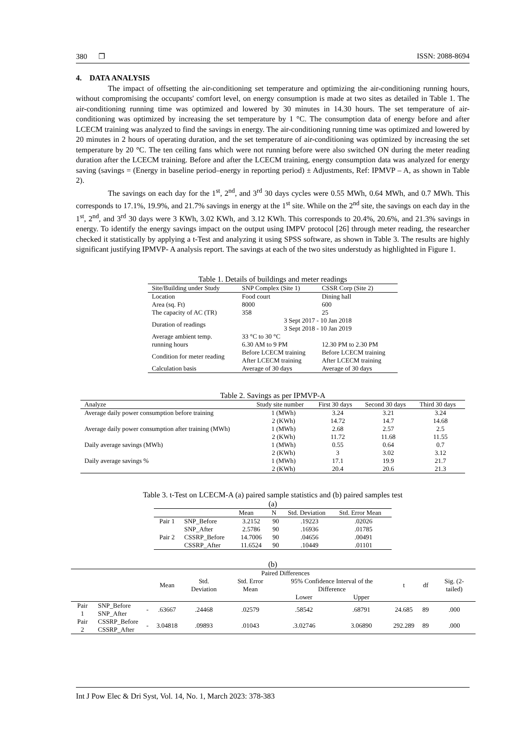380 ❐ ISSN: 2088-8694
4. DATA ANALYSIS
The impact of offsetting the air-conditioning set temperature and optimizing the air-conditioning running hours, without compromising the occupants' comfort level, on energy consumption is made at two sites as detailed in Table 1. The air-conditioning running time was optimized and lowered by 30 minutes in 14.30 hours. The set temperature of air-conditioning was optimized by increasing the set temperature by 1 °C. The consumption data of energy before and after LCECM training was analyzed to find the savings in energy. The air-conditioning running time was optimized and lowered by 20 minutes in 2 hours of operating duration, and the set temperature of air-conditioning was optimized by increasing the set temperature by 20 °C. The ten ceiling fans which were not running before were also switched ON during the meter reading duration after the LCECM training. Before and after the LCECM training, energy consumption data was analyzed for energy saving (savings = (Energy in baseline period–energy in reporting period) ± Adjustments, Ref: IPMVP – A, as shown in Table 2).
The savings on each day for the 1<sup>st</sup>, 2<sup>nd</sup>, and 3<sup>rd</sup> 30 days cycles were 0.55 MWh, 0.64 MWh, and 0.7 MWh. This corresponds to 17.1%, 19.9%, and 21.7% savings in energy at the 1<sup>st</sup> site. While on the 2<sup>nd</sup> site, the savings on each day in the 1<sup>st</sup>, 2<sup>nd</sup>, and 3<sup>rd</sup> 30 days were 3 KWh, 3.02 KWh, and 3.12 KWh. This corresponds to 20.4%, 20.6%, and 21.3% savings in energy. To identify the energy savings impact on the output using IMPV protocol [26] through meter reading, the researcher checked it statistically by applying a t-Test and analyzing it using SPSS software, as shown in Table 3. The results are highly significant justifying IPMVP- A analysis report. The savings at each of the two sites understudy as highlighted in Figure 1.
Table 1. Details of buildings and meter readings
| Site/Building under Study | SNP Complex (Site 1) | CSSR Corp (Site 2) |
| --- | --- | --- |
| Location | Food court | Dining hall |
| Area (sq. Ft) | 8000 | 600 |
| The capacity of AC (TR) | 358 | 25 |
| Duration of readings | 3 Sept 2017 - 10 Jan 2018 3 Sept 2018 - 10 Jan 2019 | |
| Average ambient temp. | 33 °C to 30 °C | |
| running hours | 6.30 AM to 9 PM | 12.30 PM to 2.30 PM |
| Condition for meter reading | Before LCECM training After LCECM training | Before LCECM training After LCECM training |
| Calculation basis | Average of 30 days | Average of 30 days |
Table 2. Savings as per IPMVP-A
| Analyze | Study site number | First 30 days | Second 30 days | Third 30 days |
| --- | --- | --- | --- | --- |
| Average daily power consumption before training | 1 (MWh) | 3.24 | 3.21 | 3.24 |
| | 2 (KWh) | 14.72 | 14.7 | 14.68 |
| Average daily power consumption after training (MWh) | 1 (MWh) | 2.68 | 2.57 | 2.5 |
| | 2 (KWh) | 11.72 | 11.68 | 11.55 |
| Daily average savings (MWh) | 1 (MWh) | 0.55 | 0.64 | 0.7 |
| | 2 (KWh) | 3 | 3.02 | 3.12 |
| Daily average savings % | 1 (MWh) | 17.1 | 19.9 | 21.7 |
| | 2 (KWh) | 20.4 | 20.6 | 21.3 |
Table 3. t-Test on LCECM-A (a) paired sample statistics and (b) paired samples test
(a)
| | | Mean | N | Std. Deviation | Std. Error Mean |
| --- | --- | --- | --- | --- | --- |
| Pair 1 | SNP_Before | 3.2152 | 90 | .19223 | .02026 |
| | SNP_After | 2.5786 | 90 | .16936 | .01785 |
| Pair 2 | CSSRP_Before | 14.7006 | 90 | .04656 | .00491 |
| | CSSRP_After | 11.6524 | 90 | .10449 | .01101 |
(b)
| | | | Paired Differences | | | | | | | |
| | | | Mean | Std. Deviation | Std. Error Mean | 95% Confidence Interval of the Difference | | t | df | Sig. (2-tailed) |
| | | | | | | Lower | Upper | | | |
| Pair 1 | SNP_Before SNP_After | - | .63667 | .24468 | .02579 | .58542 | .68791 | 24.685 | 89 | .000 |
| Pair 2 | CSSRP_Before CSSRP_After | - | 3.04818 | .09893 | .01043 | .3.02746 | 3.06890 | 292.289 | 89 | .000 |
Int J Pow Elec & Dri Syst, Vol. 14, No. 1, March 2023: 378-383